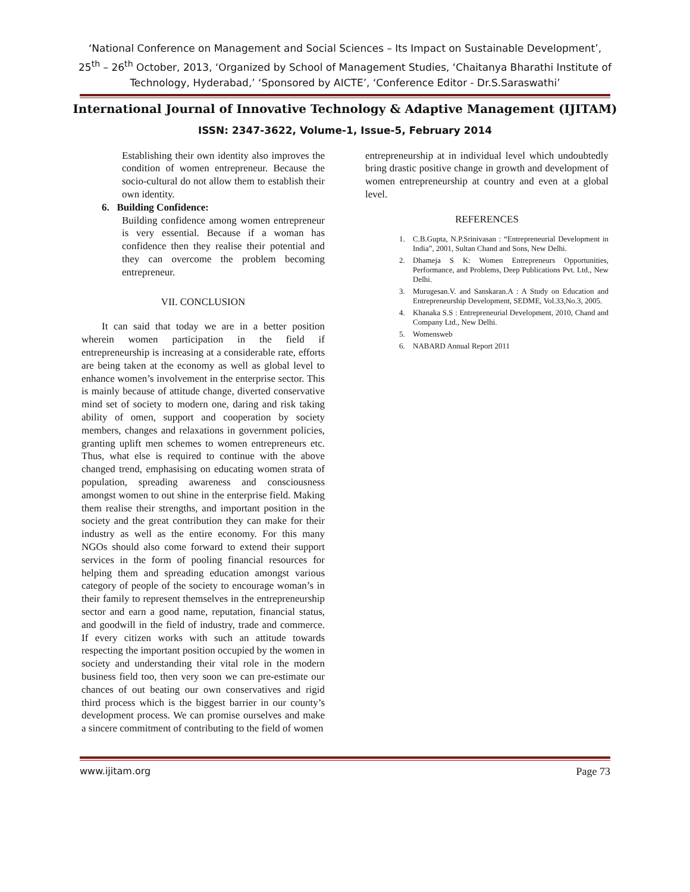‘National Conference on Management and Social Sciences – Its Impact on Sustainable Development’,
25<sup>th</sup> – 26<sup>th</sup> October, 2013, ‘Organized by School of Management Studies, ‘Chaitanya Bharathi Institute of
Technology, Hyderabad,’ ‘Sponsored by AICTE’, ‘Conference Editor - Dr.S.Saraswathi’
International Journal of Innovative Technology & Adaptive Management (IJITAM)
ISSN: 2347-3622, Volume-1, Issue-5, February 2014
Establishing their own identity also improves the condition of women entrepreneur. Because the socio-cultural do not allow them to establish their own identity.
6. Building Confidence:
Building confidence among women entrepreneur is very essential. Because if a woman has confidence then they realise their potential and they can overcome the problem becoming entrepreneur.
VII. CONCLUSION
It can said that today we are in a better position wherein women participation in the field if entrepreneurship is increasing at a considerable rate, efforts are being taken at the economy as well as global level to enhance women’s involvement in the enterprise sector. This is mainly because of attitude change, diverted conservative mind set of society to modern one, daring and risk taking ability of omen, support and cooperation by society members, changes and relaxations in government policies, granting uplift men schemes to women entrepreneurs etc. Thus, what else is required to continue with the above changed trend, emphasising on educating women strata of population, spreading awareness and consciousness amongst women to out shine in the enterprise field. Making them realise their strengths, and important position in the society and the great contribution they can make for their industry as well as the entire economy. For this many NGOs should also come forward to extend their support services in the form of pooling financial resources for helping them and spreading education amongst various category of people of the society to encourage woman’s in their family to represent themselves in the entrepreneurship sector and earn a good name, reputation, financial status, and goodwill in the field of industry, trade and commerce. If every citizen works with such an attitude towards respecting the important position occupied by the women in society and understanding their vital role in the modern business field too, then very soon we can pre-estimate our chances of out beating our own conservatives and rigid third process which is the biggest barrier in our county’s development process. We can promise ourselves and make a sincere commitment of contributing to the field of women
entrepreneurship at in individual level which undoubtedly bring drastic positive change in growth and development of women entrepreneurship at country and even at a global level.
REFERENCES
1. C.B.Gupta, N.P.Srinivasan : “Entrepreneurial Development in India”, 2001, Sultan Chand and Sons, New Delhi.
2. Dhameja S K: Women Entrepreneurs Opportunities, Performance, and Problems, Deep Publications Pvt. Ltd., New Delhi.
3. Murugesan.V. and Sanskaran.A : A Study on Education and Entrepreneurship Development, SEDME, Vol.33,No.3, 2005.
4. Khanaka S.S : Entrepreneurial Development, 2010, Chand and Company Ltd., New Delhi.
5. Womensweb
6. NABARD Annual Report 2011
www.ijitam.org Page 73